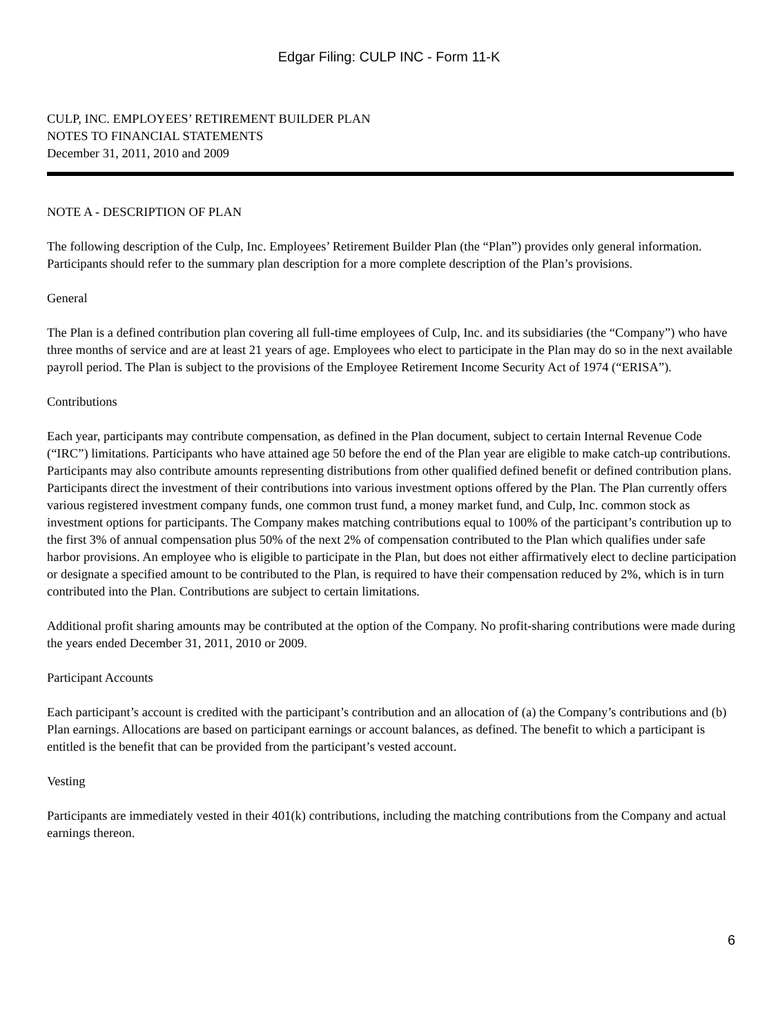Edgar Filing: CULP INC - Form 11-K
CULP, INC. EMPLOYEES’ RETIREMENT BUILDER PLAN
NOTES TO FINANCIAL STATEMENTS
December 31, 2011, 2010 and 2009
NOTE A - DESCRIPTION OF PLAN
The following description of the Culp, Inc. Employees’ Retirement Builder Plan (the “Plan”) provides only general information. Participants should refer to the summary plan description for a more complete description of the Plan’s provisions.
General
The Plan is a defined contribution plan covering all full-time employees of Culp, Inc. and its subsidiaries (the “Company”) who have three months of service and are at least 21 years of age. Employees who elect to participate in the Plan may do so in the next available payroll period. The Plan is subject to the provisions of the Employee Retirement Income Security Act of 1974 (“ERISA”).
Contributions
Each year, participants may contribute compensation, as defined in the Plan document, subject to certain Internal Revenue Code (“IRC”) limitations. Participants who have attained age 50 before the end of the Plan year are eligible to make catch-up contributions. Participants may also contribute amounts representing distributions from other qualified defined benefit or defined contribution plans. Participants direct the investment of their contributions into various investment options offered by the Plan. The Plan currently offers various registered investment company funds, one common trust fund, a money market fund, and Culp, Inc. common stock as investment options for participants. The Company makes matching contributions equal to 100% of the participant’s contribution up to the first 3% of annual compensation plus 50% of the next 2% of compensation contributed to the Plan which qualifies under safe harbor provisions. An employee who is eligible to participate in the Plan, but does not either affirmatively elect to decline participation or designate a specified amount to be contributed to the Plan, is required to have their compensation reduced by 2%, which is in turn contributed into the Plan. Contributions are subject to certain limitations.
Additional profit sharing amounts may be contributed at the option of the Company. No profit-sharing contributions were made during the years ended December 31, 2011, 2010 or 2009.
Participant Accounts
Each participant’s account is credited with the participant’s contribution and an allocation of (a) the Company’s contributions and (b) Plan earnings. Allocations are based on participant earnings or account balances, as defined. The benefit to which a participant is entitled is the benefit that can be provided from the participant’s vested account.
Vesting
Participants are immediately vested in their 401(k) contributions, including the matching contributions from the Company and actual earnings thereon.
6